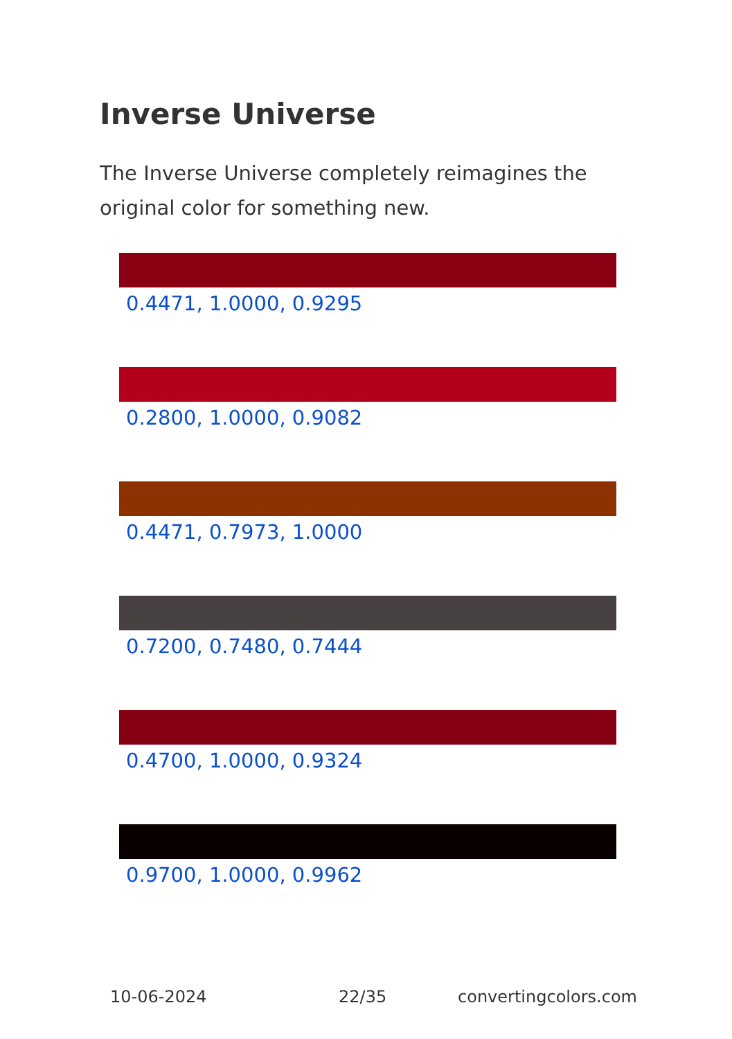Inverse Universe
The Inverse Universe completely reimagines the original color for something new.
0.4471, 1.0000, 0.9295
0.2800, 1.0000, 0.9082
0.4471, 0.7973, 1.0000
0.7200, 0.7480, 0.7444
0.4700, 1.0000, 0.9324
0.9700, 1.0000, 0.9962
10-06-2024 22/35 convertingcolors.com